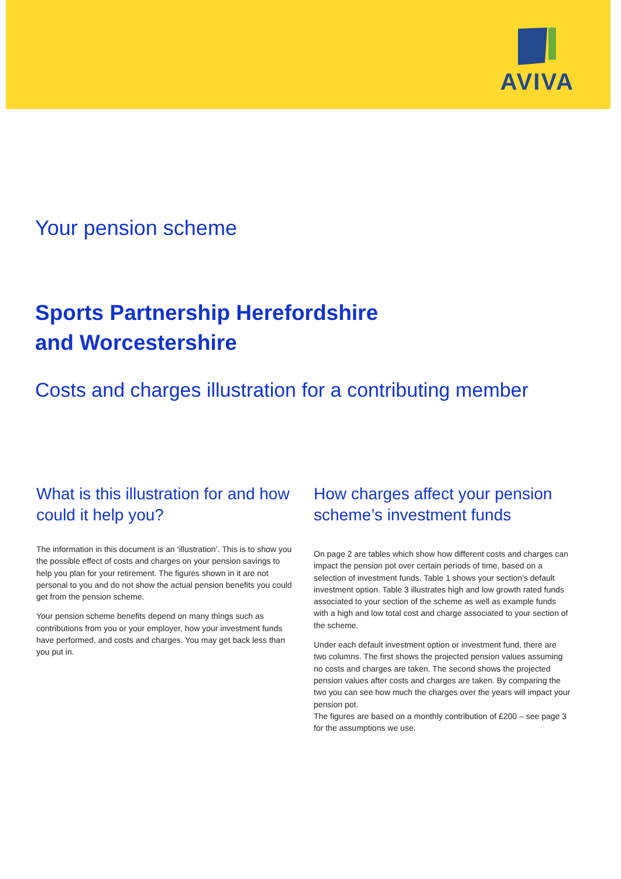AVIVA
Your pension scheme
Sports Partnership Herefordshire
and Worcestershire
Costs and charges illustration for a contributing member
What is this illustration for and how could it help you?
The information in this document is an ‘illustration’. This is to show you the possible effect of costs and charges on your pension savings to help you plan for your retirement. The figures shown in it are not personal to you and do not show the actual pension benefits you could get from the pension scheme.
Your pension scheme benefits depend on many things such as contributions from you or your employer, how your investment funds have performed, and costs and charges. You may get back less than you put in.
How charges affect your pension scheme’s investment funds
On page 2 are tables which show how different costs and charges can impact the pension pot over certain periods of time, based on a selection of investment funds. Table 1 shows your section's default investment option. Table 3 illustrates high and low growth rated funds associated to your section of the scheme as well as example funds with a high and low total cost and charge associated to your section of the scheme.
Under each default investment option or investment fund, there are two columns. The first shows the projected pension values assuming no costs and charges are taken. The second shows the projected pension values after costs and charges are taken. By comparing the two you can see how much the charges over the years will impact your pension pot.
The figures are based on a monthly contribution of £200 – see page 3 for the assumptions we use.